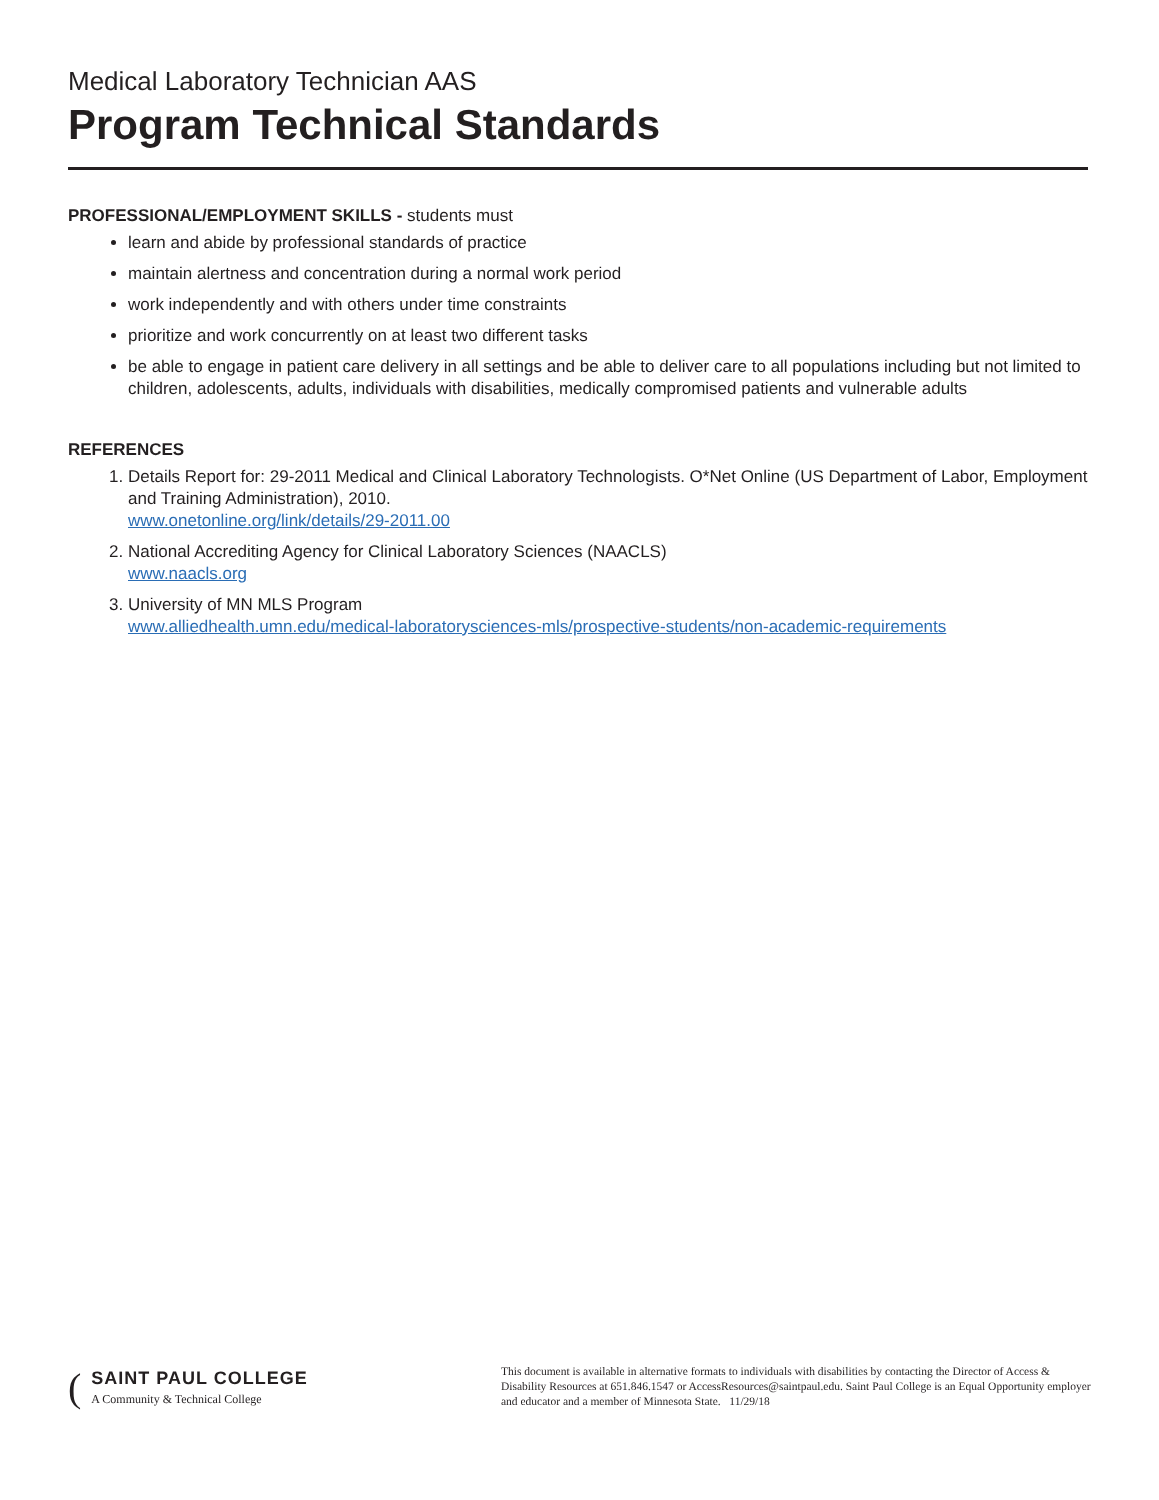Medical Laboratory Technician AAS
Program Technical Standards
PROFESSIONAL/EMPLOYMENT SKILLS - students must
learn and abide by professional standards of practice
maintain alertness and concentration during a normal work period
work independently and with others under time constraints
prioritize and work concurrently on at least two different tasks
be able to engage in patient care delivery in all settings and be able to deliver care to all populations including but not limited to children, adolescents, adults, individuals with disabilities, medically compromised patients and vulnerable adults
REFERENCES
1. Details Report for: 29-2011 Medical and Clinical Laboratory Technologists. O*Net Online (US Department of Labor, Employment and Training Administration), 2010.
www.onetonline.org/link/details/29-2011.00
2. National Accrediting Agency for Clinical Laboratory Sciences (NAACLS)
www.naacls.org
3. University of MN MLS Program
www.alliedhealth.umn.edu/medical-laboratorysciences-mls/prospective-students/non-academic-requirements
(
SAINT PAUL COLLEGE
A Community & Technical College
This document is available in alternative formats to individuals with disabilities by contacting the Director of Access & Disability Resources at 651.846.1547 or AccessResources@saintpaul.edu. Saint Paul College is an Equal Opportunity employer and educator and a member of Minnesota State. 11/29/18